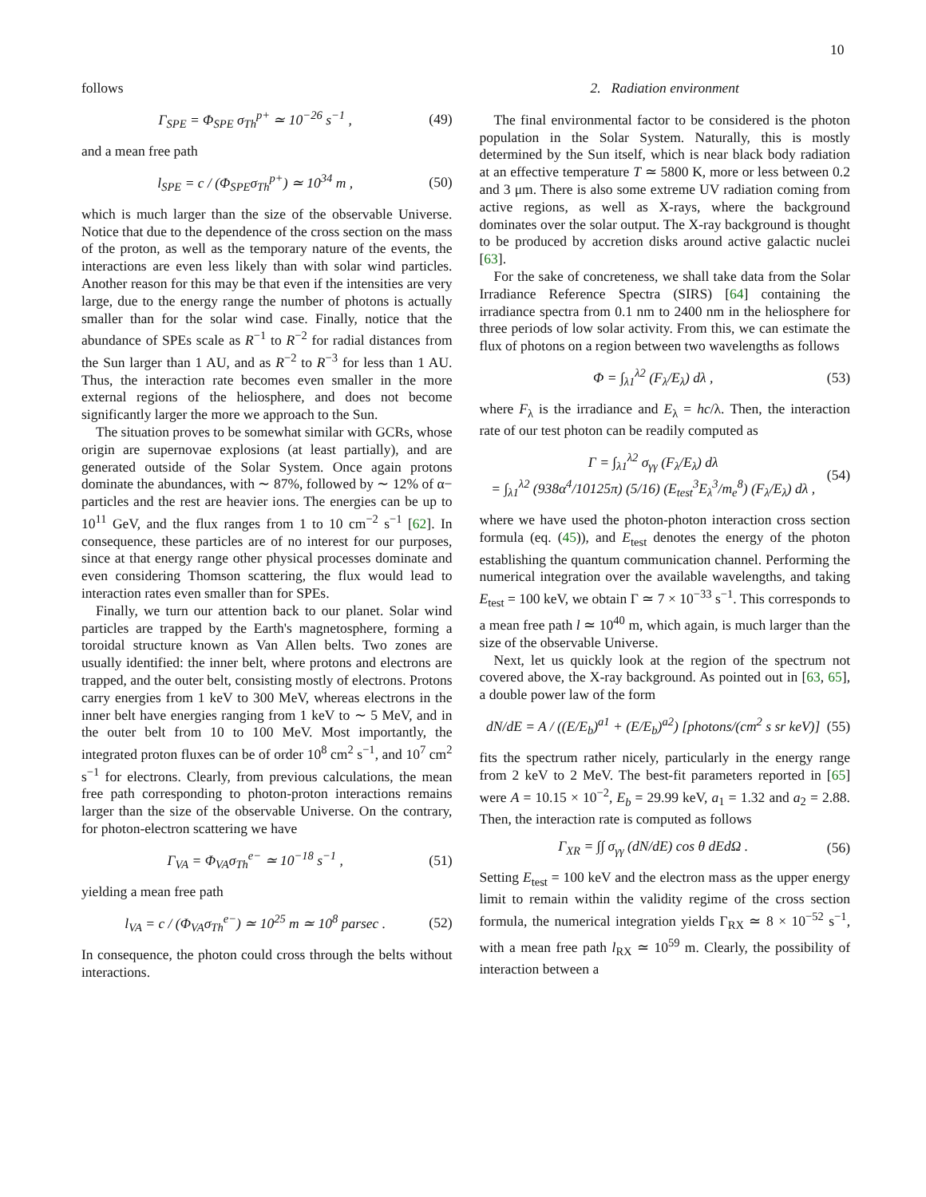10
follows
Γ<sub>SPE</sub> = Φ<sub>SPE</sub> σ<sub>Th</sub><sup>p+</sup> ≃ 10<sup>−26</sup> s<sup>−1</sup> , (49)
and a mean free path
l<sub>SPE</sub> = c / (Φ<sub>SPE</sub>σ<sub>Th</sub><sup>p+</sup>) ≃ 10<sup>34</sup> m , (50)
which is much larger than the size of the observable Universe. Notice that due to the dependence of the cross section on the mass of the proton, as well as the temporary nature of the events, the interactions are even less likely than with solar wind particles. Another reason for this may be that even if the intensities are very large, due to the energy range the number of photons is actually smaller than for the solar wind case. Finally, notice that the abundance of SPEs scale as R<sup>−1</sup> to R<sup>−2</sup> for radial distances from the Sun larger than 1 AU, and as R<sup>−2</sup> to R<sup>−3</sup> for less than 1 AU. Thus, the interaction rate becomes even smaller in the more external regions of the heliosphere, and does not become significantly larger the more we approach to the Sun.
The situation proves to be somewhat similar with GCRs, whose origin are supernovae explosions (at least partially), and are generated outside of the Solar System. Once again protons dominate the abundances, with ∼ 87%, followed by ∼ 12% of α− particles and the rest are heavier ions. The energies can be up to 10<sup>11</sup> GeV, and the flux ranges from 1 to 10 cm<sup>−2</sup> s<sup>−1</sup> [62]. In consequence, these particles are of no interest for our purposes, since at that energy range other physical processes dominate and even considering Thomson scattering, the flux would lead to interaction rates even smaller than for SPEs.
Finally, we turn our attention back to our planet. Solar wind particles are trapped by the Earth's magnetosphere, forming a toroidal structure known as Van Allen belts. Two zones are usually identified: the inner belt, where protons and electrons are trapped, and the outer belt, consisting mostly of electrons. Protons carry energies from 1 keV to 300 MeV, whereas electrons in the inner belt have energies ranging from 1 keV to ∼ 5 MeV, and in the outer belt from 10 to 100 MeV. Most importantly, the integrated proton fluxes can be of order 10<sup>8</sup> cm<sup>2</sup> s<sup>−1</sup>, and 10<sup>7</sup> cm<sup>2</sup> s<sup>−1</sup> for electrons. Clearly, from previous calculations, the mean free path corresponding to photon-proton interactions remains larger than the size of the observable Universe. On the contrary, for photon-electron scattering we have
Γ<sub>VA</sub> = Φ<sub>VA</sub>σ<sub>Th</sub><sup>e−</sup> ≃ 10<sup>−18</sup> s<sup>−1</sup> , (51)
yielding a mean free path
l<sub>VA</sub> = c / (Φ<sub>VA</sub>σ<sub>Th</sub><sup>e−</sup>) ≃ 10<sup>25</sup> m ≃ 10<sup>8</sup> parsec . (52)
In consequence, the photon could cross through the belts without interactions.
2. Radiation environment
The final environmental factor to be considered is the photon population in the Solar System. Naturally, this is mostly determined by the Sun itself, which is near black body radiation at an effective temperature T ≃ 5800 K, more or less between 0.2 and 3 μm. There is also some extreme UV radiation coming from active regions, as well as X-rays, where the background dominates over the solar output. The X-ray background is thought to be produced by accretion disks around active galactic nuclei [63].
For the sake of concreteness, we shall take data from the Solar Irradiance Reference Spectra (SIRS) [64] containing the irradiance spectra from 0.1 nm to 2400 nm in the heliosphere for three periods of low solar activity. From this, we can estimate the flux of photons on a region between two wavelengths as follows
Φ = ∫<sub>λ1</sub><sup>λ2</sup> (F<sub>λ</sub>/E<sub>λ</sub>) dλ , (53)
where F<sub>λ</sub> is the irradiance and E<sub>λ</sub> = hc/λ. Then, the interaction rate of our test photon can be readily computed as
Γ = ∫<sub>λ1</sub><sup>λ2</sup> σ<sub>γγ</sub> (F<sub>λ</sub>/E<sub>λ</sub>) dλ
= ∫<sub>λ1</sub><sup>λ2</sup> (938α<sup>4</sup>/10125π) (5/16) (E<sub>test</sub><sup>3</sup>E<sub>λ</sub><sup>3</sup>/m<sub>e</sub><sup>8</sup>) (F<sub>λ</sub>/E<sub>λ</sub>) dλ , (54)
where we have used the photon-photon interaction cross section formula (eq. (45)), and E<sub>test</sub> denotes the energy of the photon establishing the quantum communication channel. Performing the numerical integration over the available wavelengths, and taking E<sub>test</sub> = 100 keV, we obtain Γ ≃ 7 × 10<sup>−33</sup> s<sup>−1</sup>. This corresponds to a mean free path l ≃ 10<sup>40</sup> m, which again, is much larger than the size of the observable Universe.
Next, let us quickly look at the region of the spectrum not covered above, the X-ray background. As pointed out in [63, 65], a double power law of the form
dN/dE = A / ((E/E<sub>b</sub>)<sup>a1</sup> + (E/E<sub>b</sub>)<sup>a2</sup>) [photons/(cm<sup>2</sup> s sr keV)] (55)
fits the spectrum rather nicely, particularly in the energy range from 2 keV to 2 MeV. The best-fit parameters reported in [65] were A = 10.15 × 10<sup>−2</sup>, E<sub>b</sub> = 29.99 keV, a<sub>1</sub> = 1.32 and a<sub>2</sub> = 2.88. Then, the interaction rate is computed as follows
Γ<sub>XR</sub> = ∫∫ σ<sub>γγ</sub> (dN/dE) cos θ dEdΩ . (56)
Setting E<sub>test</sub> = 100 keV and the electron mass as the upper energy limit to remain within the validity regime of the cross section formula, the numerical integration yields Γ<sub>RX</sub> ≃ 8 × 10<sup>−52</sup> s<sup>−1</sup>, with a mean free path l<sub>RX</sub> ≃ 10<sup>59</sup> m. Clearly, the possibility of interaction between a